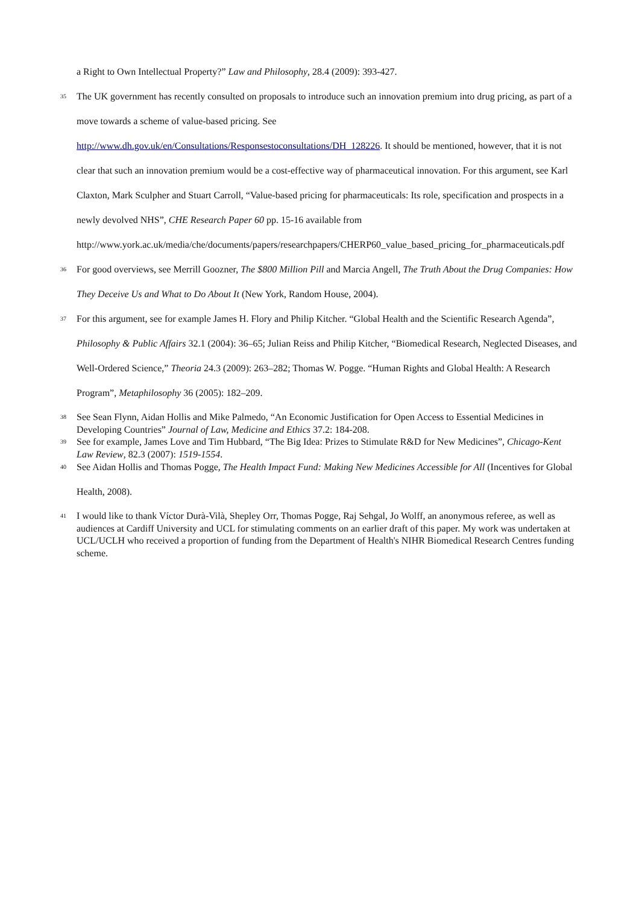a Right to Own Intellectual Property?” Law and Philosophy, 28.4 (2009): 393-427.
<sup>35</sup>
The UK government has recently consulted on proposals to introduce such an innovation premium into drug pricing, as part of a move towards a scheme of value-based pricing. See http://www.dh.gov.uk/en/Consultations/Responsestoconsultations/DH_128226. It should be mentioned, however, that it is not clear that such an innovation premium would be a cost-effective way of pharmaceutical innovation. For this argument, see Karl Claxton, Mark Sculpher and Stuart Carroll, “Value-based pricing for pharmaceuticals: Its role, specification and prospects in a newly devolved NHS”, CHE Research Paper 60 pp. 15-16 available from http://www.york.ac.uk/media/che/documents/papers/researchpapers/CHERP60_value_based_pricing_for_pharmaceuticals.pdf
<sup>36</sup>
For good overviews, see Merrill Goozner, The $800 Million Pill and Marcia Angell, The Truth About the Drug Companies: How They Deceive Us and What to Do About It (New York, Random House, 2004).
<sup>37</sup>
For this argument, see for example James H. Flory and Philip Kitcher. “Global Health and the Scientific Research Agenda”, Philosophy & Public Affairs 32.1 (2004): 36–65; Julian Reiss and Philip Kitcher, “Biomedical Research, Neglected Diseases, and Well-Ordered Science,” Theoria 24.3 (2009): 263–282; Thomas W. Pogge. “Human Rights and Global Health: A Research Program”, Metaphilosophy 36 (2005): 182–209.
<sup>38</sup>
See Sean Flynn, Aidan Hollis and Mike Palmedo, “An Economic Justification for Open Access to Essential Medicines in Developing Countries” Journal of Law, Medicine and Ethics 37.2: 184-208.
<sup>39</sup>
See for example, James Love and Tim Hubbard, “The Big Idea: Prizes to Stimulate R&D for New Medicines”, Chicago-Kent Law Review, 82.3 (2007): 1519-1554.
<sup>40</sup>
See Aidan Hollis and Thomas Pogge, The Health Impact Fund: Making New Medicines Accessible for All (Incentives for Global Health, 2008).
<sup>41</sup>
I would like to thank Víctor Durà-Vilà, Shepley Orr, Thomas Pogge, Raj Sehgal, Jo Wolff, an anonymous referee, as well as audiences at Cardiff University and UCL for stimulating comments on an earlier draft of this paper. My work was undertaken at UCL/UCLH who received a proportion of funding from the Department of Health's NIHR Biomedical Research Centres funding scheme.